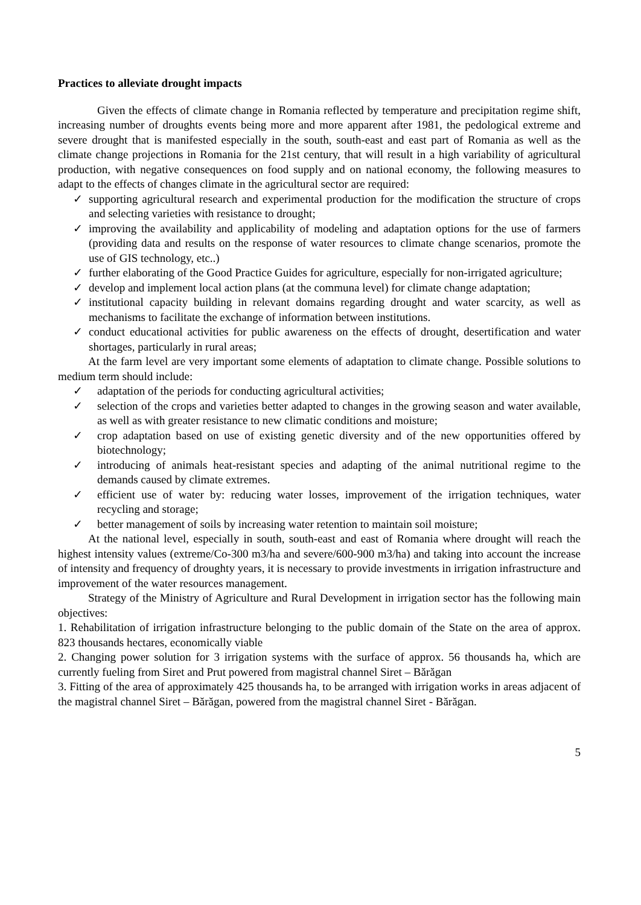Practices to alleviate drought impacts
Given the effects of climate change in Romania reflected by temperature and precipitation regime shift, increasing number of droughts events being more and more apparent after 1981, the pedological extreme and severe drought that is manifested especially in the south, south-east and east part of Romania as well as the climate change projections in Romania for the 21st century, that will result in a high variability of agricultural production, with negative consequences on food supply and on national economy, the following measures to adapt to the effects of changes climate in the agricultural sector are required:
✓ supporting agricultural research and experimental production for the modification the structure of crops and selecting varieties with resistance to drought;
✓ improving the availability and applicability of modeling and adaptation options for the use of farmers (providing data and results on the response of water resources to climate change scenarios, promote the use of GIS technology, etc..)
✓ further elaborating of the Good Practice Guides for agriculture, especially for non-irrigated agriculture;
✓ develop and implement local action plans (at the communa level) for climate change adaptation;
✓ institutional capacity building in relevant domains regarding drought and water scarcity, as well as mechanisms to facilitate the exchange of information between institutions.
✓ conduct educational activities for public awareness on the effects of drought, desertification and water shortages, particularly in rural areas;
At the farm level are very important some elements of adaptation to climate change. Possible solutions to medium term should include:
✓ adaptation of the periods for conducting agricultural activities;
✓ selection of the crops and varieties better adapted to changes in the growing season and water available, as well as with greater resistance to new climatic conditions and moisture;
✓ crop adaptation based on use of existing genetic diversity and of the new opportunities offered by biotechnology;
✓ introducing of animals heat-resistant species and adapting of the animal nutritional regime to the demands caused by climate extremes.
✓ efficient use of water by: reducing water losses, improvement of the irrigation techniques, water recycling and storage;
✓ better management of soils by increasing water retention to maintain soil moisture;
At the national level, especially in south, south-east and east of Romania where drought will reach the highest intensity values (extreme/Co-300 m3/ha and severe/600-900 m3/ha) and taking into account the increase of intensity and frequency of droughty years, it is necessary to provide investments in irrigation infrastructure and improvement of the water resources management.
Strategy of the Ministry of Agriculture and Rural Development in irrigation sector has the following main objectives:
1. Rehabilitation of irrigation infrastructure belonging to the public domain of the State on the area of approx. 823 thousands hectares, economically viable
2. Changing power solution for 3 irrigation systems with the surface of approx. 56 thousands ha, which are currently fueling from Siret and Prut powered from magistral channel Siret – Bărăgan
3. Fitting of the area of approximately 425 thousands ha, to be arranged with irrigation works in areas adjacent of the magistral channel Siret – Bărăgan, powered from the magistral channel Siret - Bărăgan.
5